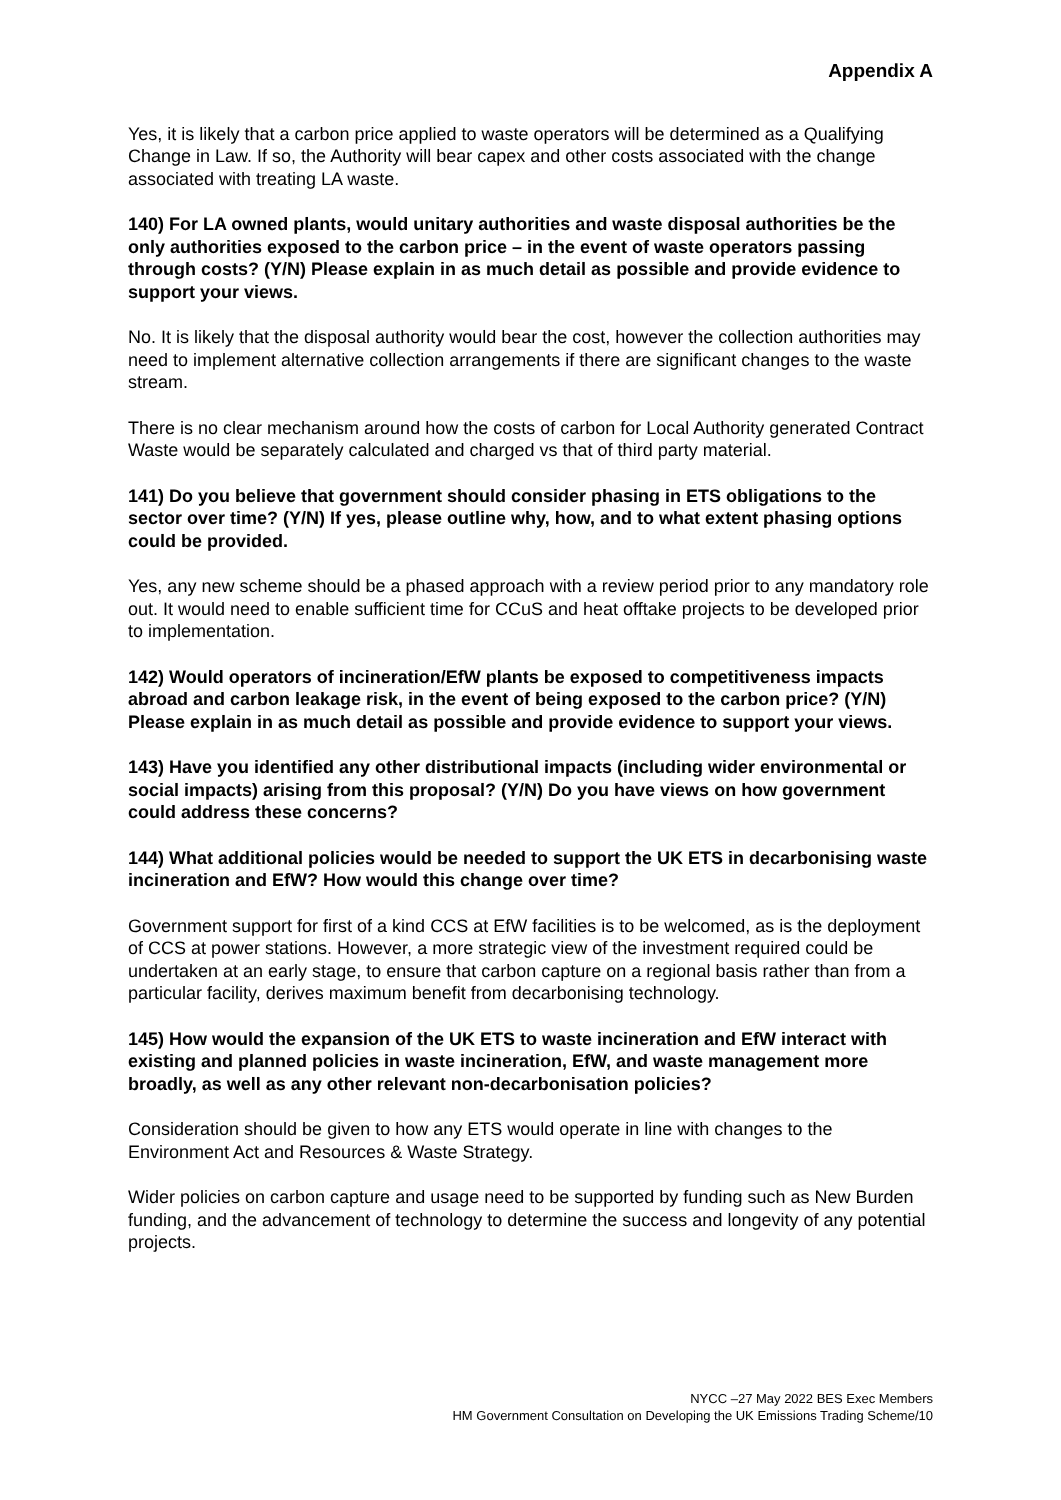Appendix A
Yes, it is likely that a carbon price applied to waste operators will be determined as a Qualifying Change in Law. If so, the Authority will bear capex and other costs associated with the change associated with treating LA waste.
140) For LA owned plants, would unitary authorities and waste disposal authorities be the only authorities exposed to the carbon price – in the event of waste operators passing through costs? (Y/N) Please explain in as much detail as possible and provide evidence to support your views.
No. It is likely that the disposal authority would bear the cost, however the collection authorities may need to implement alternative collection arrangements if there are significant changes to the waste stream.
There is no clear mechanism around how the costs of carbon for Local Authority generated Contract Waste would be separately calculated and charged vs that of third party material.
141) Do you believe that government should consider phasing in ETS obligations to the sector over time? (Y/N) If yes, please outline why, how, and to what extent phasing options could be provided.
Yes, any new scheme should be a phased approach with a review period prior to any mandatory role out. It would need to enable sufficient time for CCuS and heat offtake projects to be developed prior to implementation.
142) Would operators of incineration/EfW plants be exposed to competitiveness impacts abroad and carbon leakage risk, in the event of being exposed to the carbon price? (Y/N) Please explain in as much detail as possible and provide evidence to support your views.
143) Have you identified any other distributional impacts (including wider environmental or social impacts) arising from this proposal? (Y/N) Do you have views on how government could address these concerns?
144) What additional policies would be needed to support the UK ETS in decarbonising waste incineration and EfW? How would this change over time?
Government support for first of a kind CCS at EfW facilities is to be welcomed, as is the deployment of CCS at power stations. However, a more strategic view of the investment required could be undertaken at an early stage, to ensure that carbon capture on a regional basis rather than from a particular facility, derives maximum benefit from decarbonising technology.
145) How would the expansion of the UK ETS to waste incineration and EfW interact with existing and planned policies in waste incineration, EfW, and waste management more broadly, as well as any other relevant non-decarbonisation policies?
Consideration should be given to how any ETS would operate in line with changes to the Environment Act and Resources & Waste Strategy.
Wider policies on carbon capture and usage need to be supported by funding such as New Burden funding, and the advancement of technology to determine the success and longevity of any potential projects.
NYCC –27 May 2022 BES Exec Members
HM Government Consultation on Developing the UK Emissions Trading Scheme/10